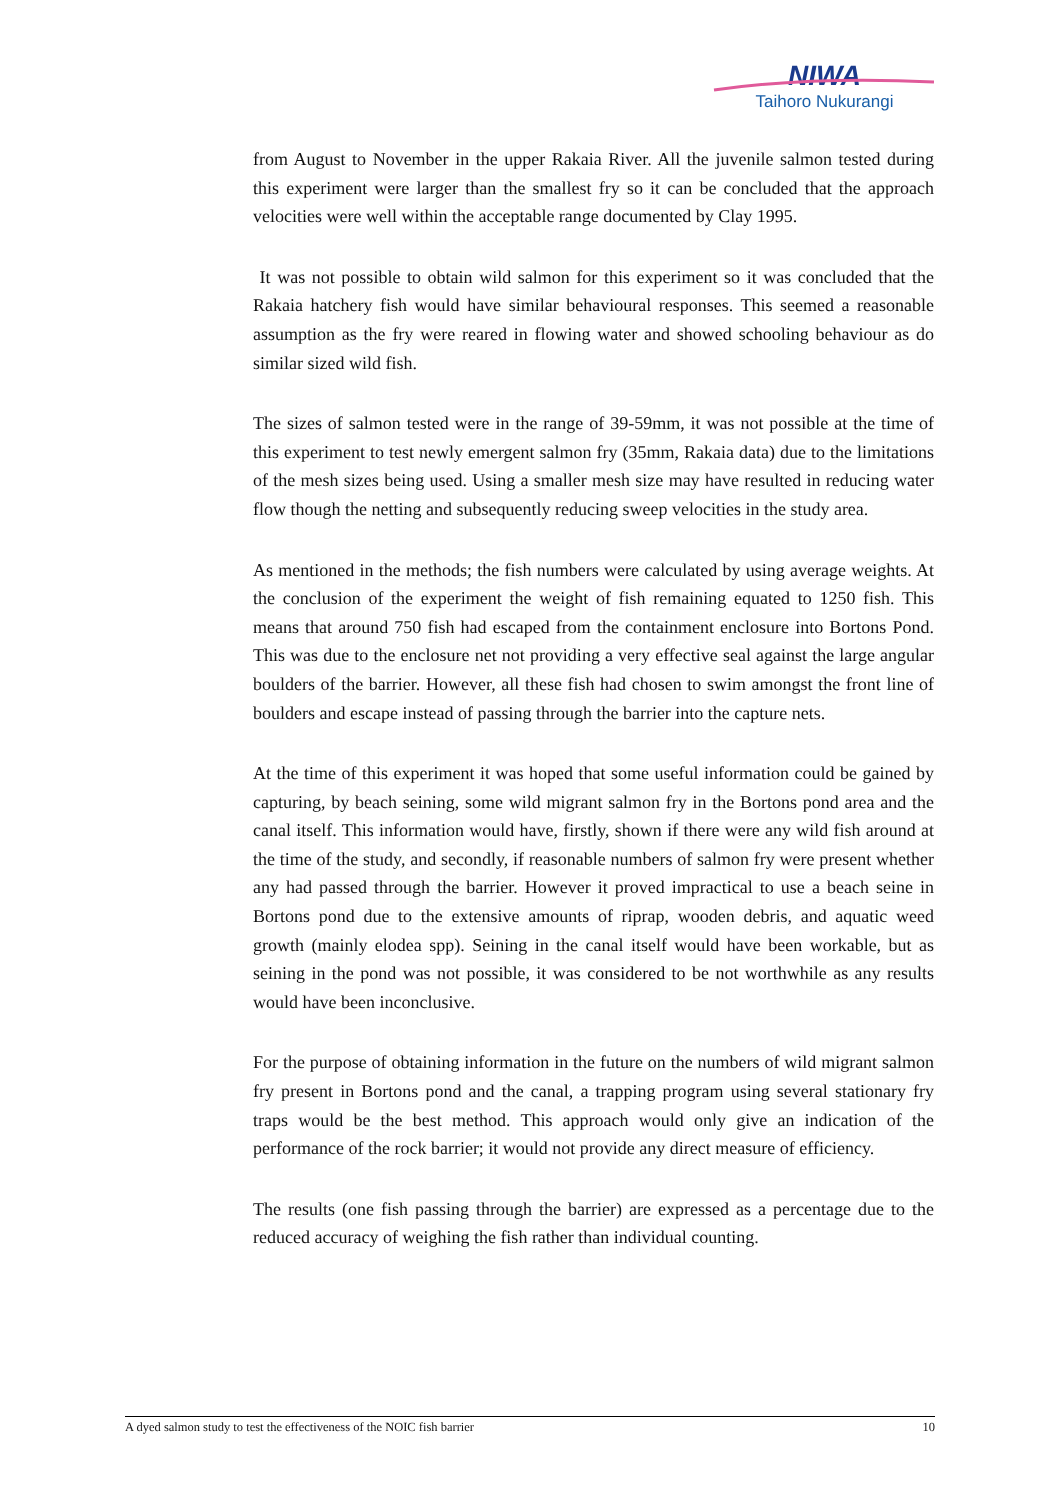NIWA
Taihoro Nukurangi
from August to November in the upper Rakaia River. All the juvenile salmon tested during this experiment were larger than the smallest fry so it can be concluded that the approach velocities were well within the acceptable range documented by Clay 1995.
It was not possible to obtain wild salmon for this experiment so it was concluded that the Rakaia hatchery fish would have similar behavioural responses. This seemed a reasonable assumption as the fry were reared in flowing water and showed schooling behaviour as do similar sized wild fish.
The sizes of salmon tested were in the range of 39-59mm, it was not possible at the time of this experiment to test newly emergent salmon fry (35mm, Rakaia data) due to the limitations of the mesh sizes being used. Using a smaller mesh size may have resulted in reducing water flow though the netting and subsequently reducing sweep velocities in the study area.
As mentioned in the methods; the fish numbers were calculated by using average weights. At the conclusion of the experiment the weight of fish remaining equated to 1250 fish. This means that around 750 fish had escaped from the containment enclosure into Bortons Pond. This was due to the enclosure net not providing a very effective seal against the large angular boulders of the barrier. However, all these fish had chosen to swim amongst the front line of boulders and escape instead of passing through the barrier into the capture nets.
At the time of this experiment it was hoped that some useful information could be gained by capturing, by beach seining, some wild migrant salmon fry in the Bortons pond area and the canal itself. This information would have, firstly, shown if there were any wild fish around at the time of the study, and secondly, if reasonable numbers of salmon fry were present whether any had passed through the barrier. However it proved impractical to use a beach seine in Bortons pond due to the extensive amounts of riprap, wooden debris, and aquatic weed growth (mainly elodea spp). Seining in the canal itself would have been workable, but as seining in the pond was not possible, it was considered to be not worthwhile as any results would have been inconclusive.
For the purpose of obtaining information in the future on the numbers of wild migrant salmon fry present in Bortons pond and the canal, a trapping program using several stationary fry traps would be the best method. This approach would only give an indication of the performance of the rock barrier; it would not provide any direct measure of efficiency.
The results (one fish passing through the barrier) are expressed as a percentage due to the reduced accuracy of weighing the fish rather than individual counting.
A dyed salmon study to test the effectiveness of the NOIC fish barrier 10